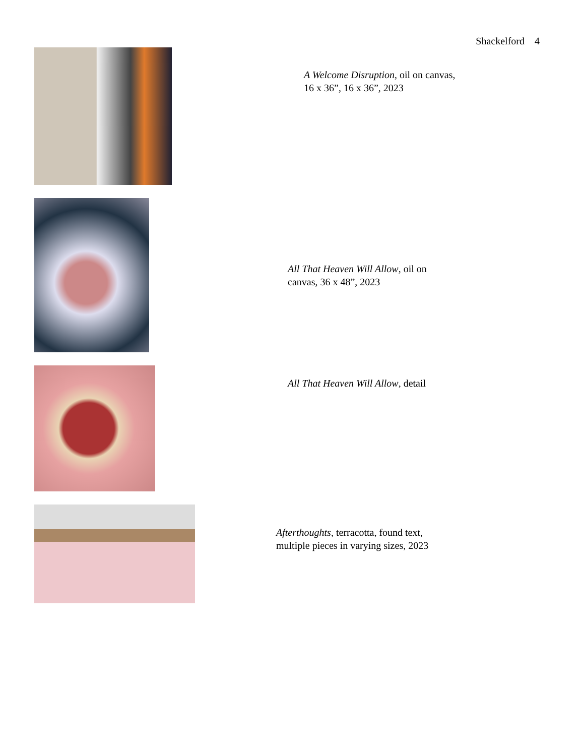Shackelford 4
A Welcome Disruption, oil on canvas,
16 x 36”, 16 x 36”, 2023
All That Heaven Will Allow, oil on
canvas, 36 x 48”, 2023
All That Heaven Will Allow, detail
Afterthoughts, terracotta, found text,
multiple pieces in varying sizes, 2023